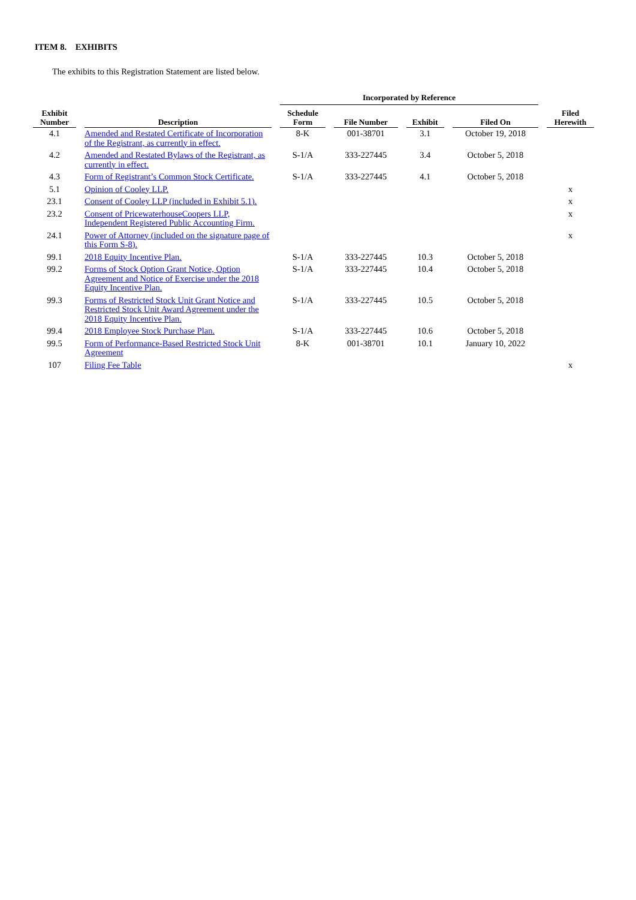ITEM 8. EXHIBITS
The exhibits to this Registration Statement are listed below.
| | | Incorporated by Reference | | | | |
| --- | --- | --- | --- | --- | --- | --- |
| Exhibit Number | Description | Schedule Form | File Number | Exhibit | Filed On | Filed Herewith |
| 4.1 | Amended and Restated Certificate of Incorporation of the Registrant, as currently in effect. | 8-K | 001-38701 | 3.1 | October 19, 2018 | |
| 4.2 | Amended and Restated Bylaws of the Registrant, as currently in effect. | S-1/A | 333-227445 | 3.4 | October 5, 2018 | |
| 4.3 | Form of Registrant’s Common Stock Certificate. | S-1/A | 333-227445 | 4.1 | October 5, 2018 | |
| 5.1 | Opinion of Cooley LLP. | | | | | x |
| 23.1 | Consent of Cooley LLP (included in Exhibit 5.1). | | | | | x |
| 23.2 | Consent of PricewaterhouseCoopers LLP, Independent Registered Public Accounting Firm. | | | | | x |
| 24.1 | Power of Attorney (included on the signature page of this Form S-8). | | | | | x |
| 99.1 | 2018 Equity Incentive Plan. | S-1/A | 333-227445 | 10.3 | October 5, 2018 | |
| 99.2 | Forms of Stock Option Grant Notice, Option Agreement and Notice of Exercise under the 2018 Equity Incentive Plan. | S-1/A | 333-227445 | 10.4 | October 5, 2018 | |
| 99.3 | Forms of Restricted Stock Unit Grant Notice and Restricted Stock Unit Award Agreement under the 2018 Equity Incentive Plan. | S-1/A | 333-227445 | 10.5 | October 5, 2018 | |
| 99.4 | 2018 Employee Stock Purchase Plan. | S-1/A | 333-227445 | 10.6 | October 5, 2018 | |
| 99.5 | Form of Performance-Based Restricted Stock Unit Agreement | 8-K | 001-38701 | 10.1 | January 10, 2022 | |
| 107 | Filing Fee Table | | | | | x |